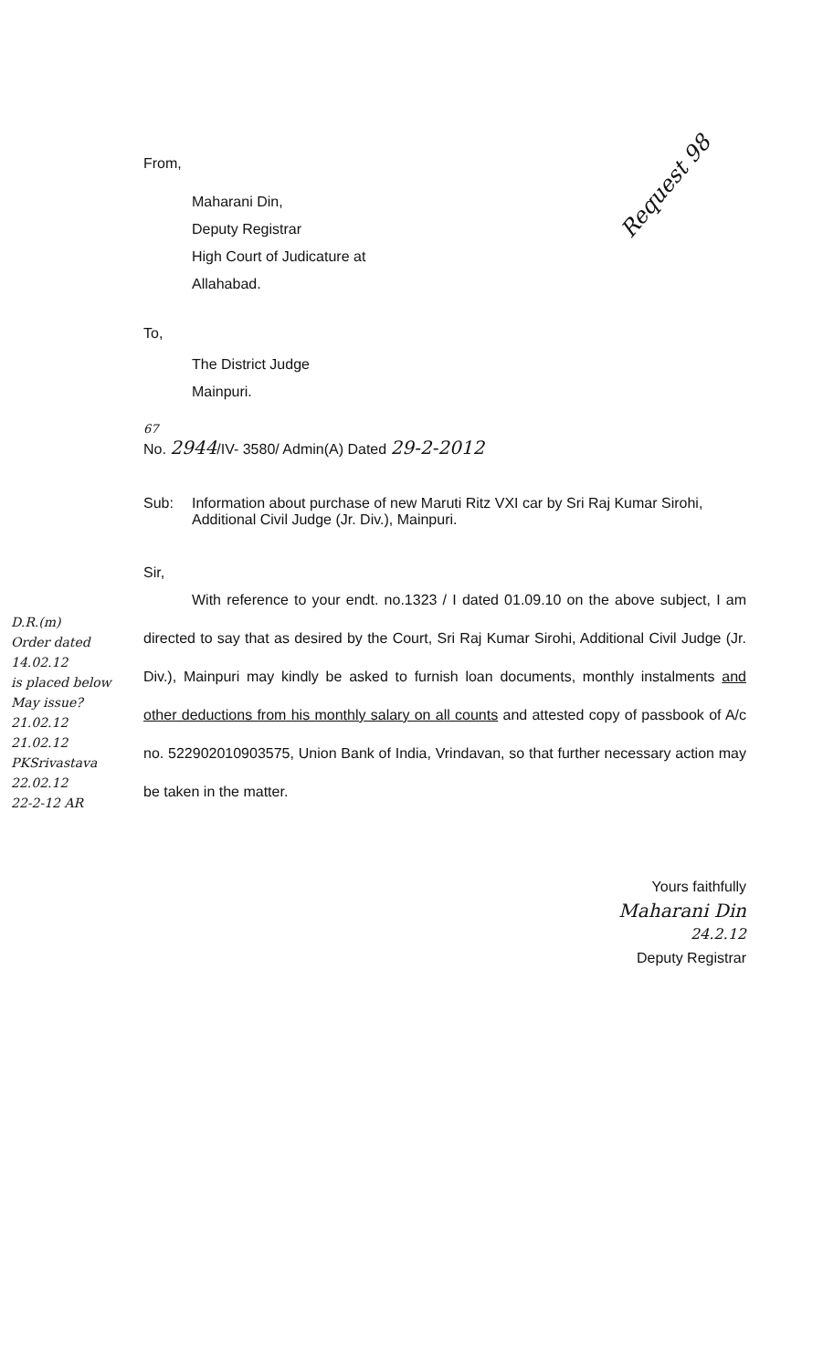Request 98
From,
Maharani Din,
Deputy Registrar
High Court of Judicature at
Allahabad.
To,
The District Judge
Mainpuri.
67
No. 2944/IV- 3580/ Admin(A) Dated 29-2-2012
Sub: Information about purchase of new Maruti Ritz VXI car by Sri Raj Kumar Sirohi, Additional Civil Judge (Jr. Div.), Mainpuri.
Sir,
With reference to your endt. no.1323 / I dated 01.09.10 on the above subject, I am directed to say that as desired by the Court, Sri Raj Kumar Sirohi, Additional Civil Judge (Jr. Div.), Mainpuri may kindly be asked to furnish loan documents, monthly instalments and other deductions from his monthly salary on all counts and attested copy of passbook of A/c no. 522902010903575, Union Bank of India, Vrindavan, so that further necessary action may be taken in the matter.
Yours faithfully
Maharani Din
24.2.12
Deputy Registrar
D.R.(m)
Order dated
14.02.12
is placed below
May issue?
21.02.12
21.02.12
PKSrivastava
22.02.12
22-2-12 AR